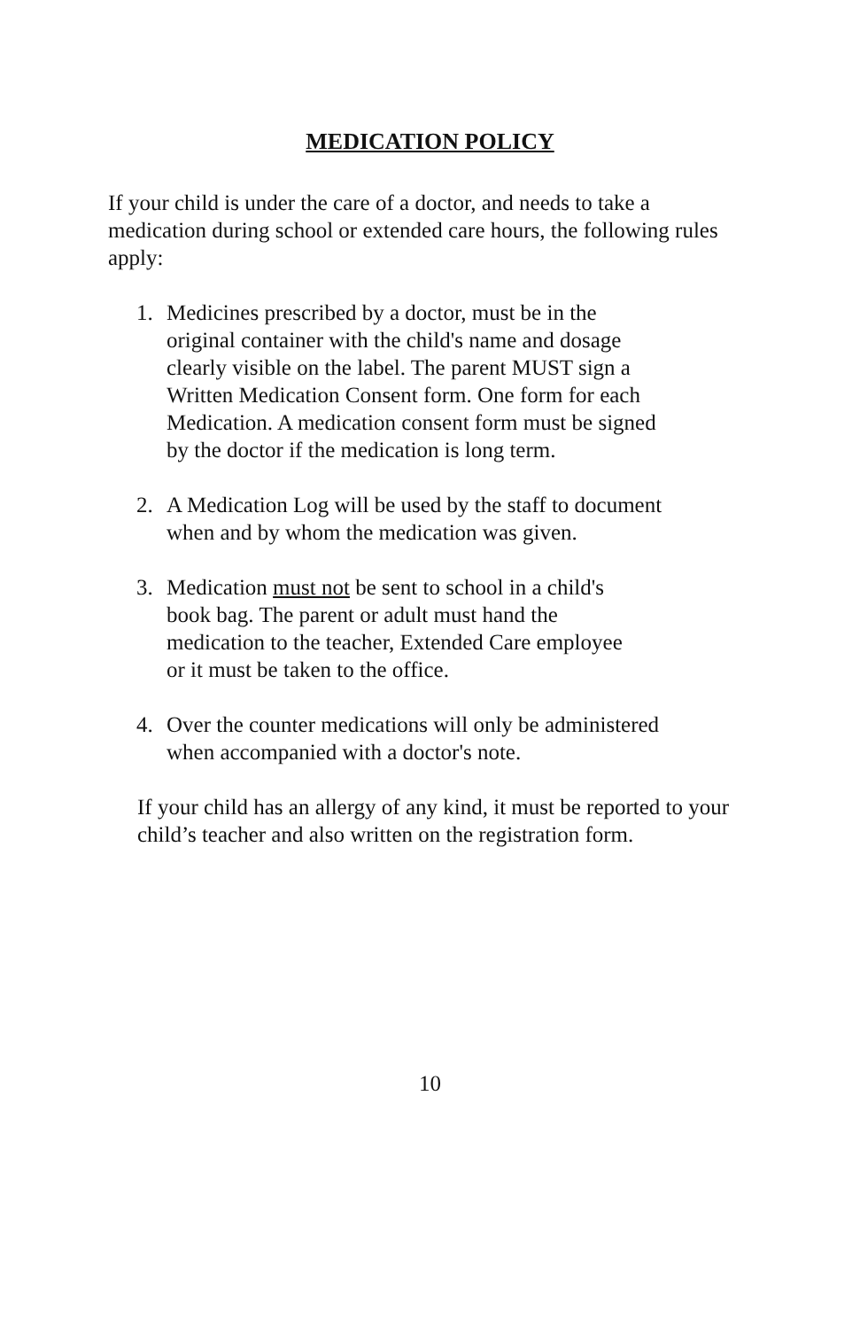MEDICATION POLICY
If your child is under the care of a doctor, and needs to take a medication during school or extended care hours, the following rules apply:
1. Medicines prescribed by a doctor, must be in the
original container with the child's name and dosage
clearly visible on the label. The parent MUST sign a
Written Medication Consent form. One form for each
Medication. A medication consent form must be signed
by the doctor if the medication is long term.
2. A Medication Log will be used by the staff to document
when and by whom the medication was given.
3. Medication must not be sent to school in a child's
book bag. The parent or adult must hand the
medication to the teacher, Extended Care employee
or it must be taken to the office.
4. Over the counter medications will only be administered
when accompanied with a doctor's note.
If your child has an allergy of any kind, it must be reported to your child’s teacher and also written on the registration form.
10